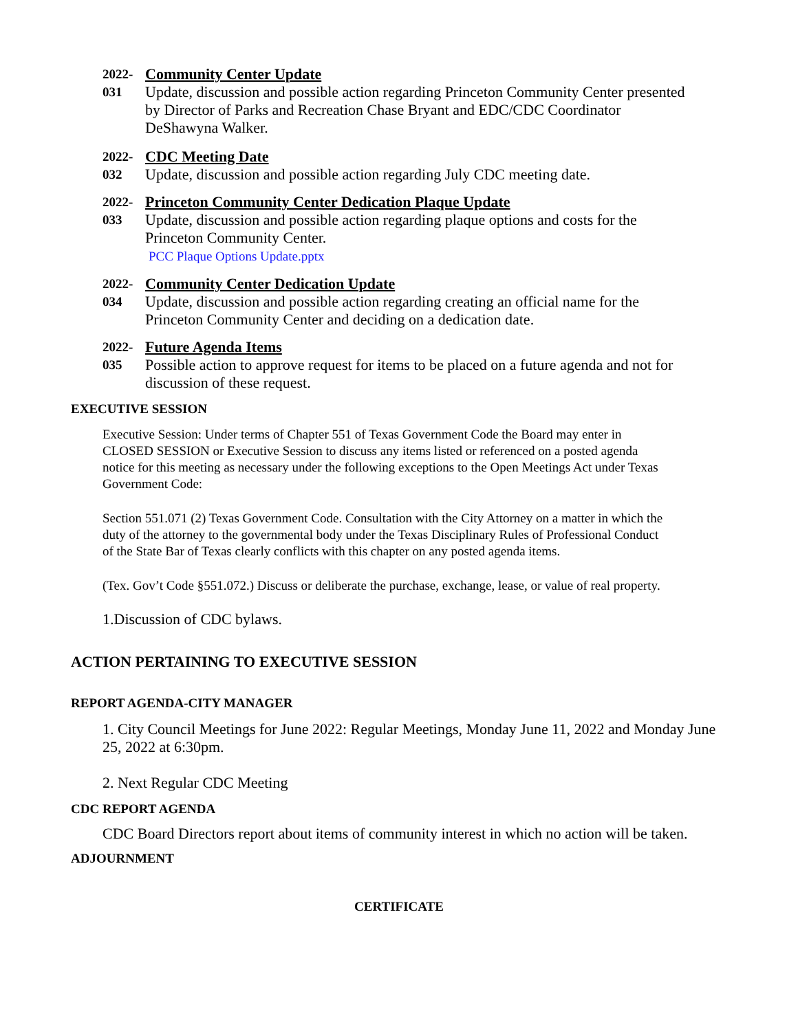2022-
031
Community Center Update
Update, discussion and possible action regarding Princeton Community Center presented by Director of Parks and Recreation Chase Bryant and EDC/CDC Coordinator DeShawyna Walker.
2022-
032
CDC Meeting Date
Update, discussion and possible action regarding July CDC meeting date.
2022-
033
Princeton Community Center Dedication Plaque Update
Update, discussion and possible action regarding plaque options and costs for the Princeton Community Center.
PCC Plaque Options Update.pptx
2022-
034
Community Center Dedication Update
Update, discussion and possible action regarding creating an official name for the Princeton Community Center and deciding on a dedication date.
2022-
035
Future Agenda Items
Possible action to approve request for items to be placed on a future agenda and not for discussion of these request.
EXECUTIVE SESSION
Executive Session: Under terms of Chapter 551 of Texas Government Code the Board may enter in CLOSED SESSION or Executive Session to discuss any items listed or referenced on a posted agenda notice for this meeting as necessary under the following exceptions to the Open Meetings Act under Texas Government Code:
Section 551.071 (2) Texas Government Code. Consultation with the City Attorney on a matter in which the duty of the attorney to the governmental body under the Texas Disciplinary Rules of Professional Conduct of the State Bar of Texas clearly conflicts with this chapter on any posted agenda items.
(Tex. Gov’t Code §551.072.) Discuss or deliberate the purchase, exchange, lease, or value of real property.
1.Discussion of CDC bylaws.
ACTION PERTAINING TO EXECUTIVE SESSION
REPORT AGENDA-CITY MANAGER
1. City Council Meetings for June 2022: Regular Meetings, Monday June 11, 2022 and Monday June 25, 2022 at 6:30pm.
2. Next Regular CDC Meeting
CDC REPORT AGENDA
CDC Board Directors report about items of community interest in which no action will be taken.
ADJOURNMENT
CERTIFICATE